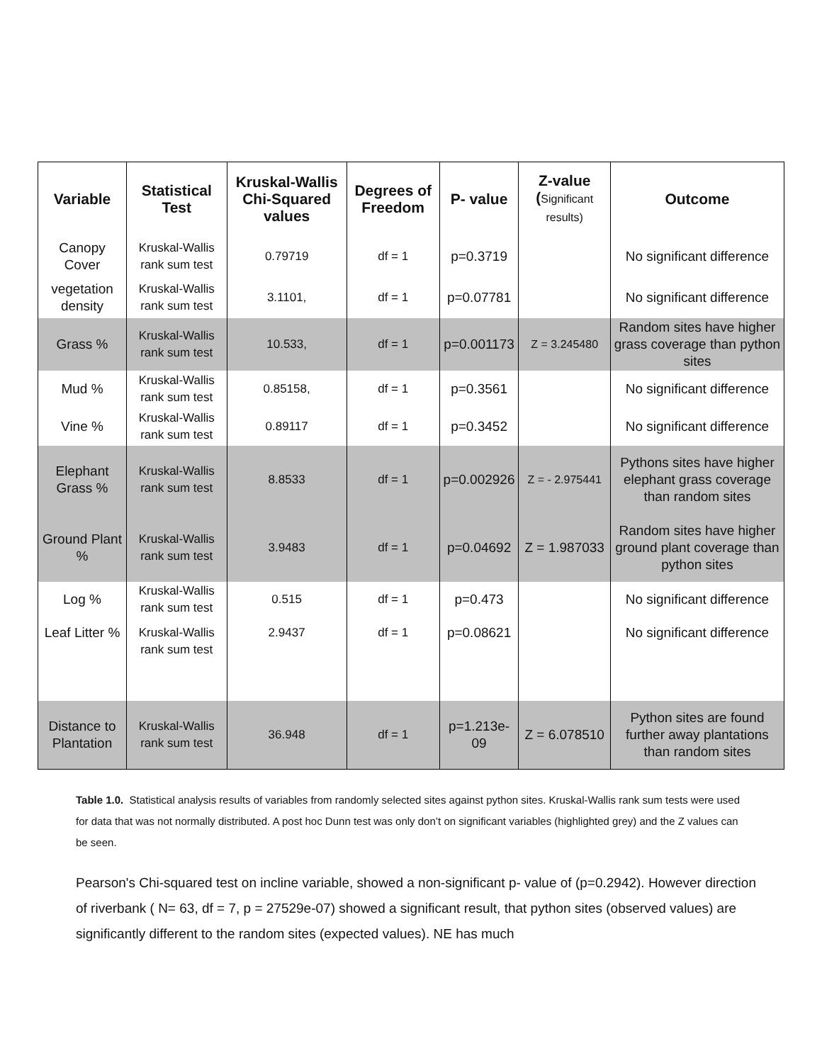| Variable | Statistical Test | Kruskal-Wallis Chi-Squared values | Degrees of Freedom | P- value | Z-value ( Significant results) | Outcome |
| --- | --- | --- | --- | --- | --- | --- |
| Canopy Cover | Kruskal-Wallis rank sum test | 0.79719 | df = 1 | p=0.3719 | | No significant difference |
| vegetation density | Kruskal-Wallis rank sum test | 3.1101, | df = 1 | p=0.07781 | | No significant difference |
| Grass % | Kruskal-Wallis rank sum test | 10.533, | df = 1 | p=0.001173 | Z = 3.245480 | Random sites have higher grass coverage than python sites |
| Mud % | Kruskal-Wallis rank sum test | 0.85158, | df = 1 | p=0.3561 | | No significant difference |
| Vine % | Kruskal-Wallis rank sum test | 0.89117 | df = 1 | p=0.3452 | | No significant difference |
| Elephant Grass % | Kruskal-Wallis rank sum test | 8.8533 | df = 1 | p=0.002926 | Z = - 2.975441 | Pythons sites have higher elephant grass coverage than random sites |
| Ground Plant % | Kruskal-Wallis rank sum test | 3.9483 | df = 1 | p=0.04692 | Z = 1.987033 | Random sites have higher ground plant coverage than python sites |
| Log % | Kruskal-Wallis rank sum test | 0.515 | df = 1 | p=0.473 | | No significant difference |
| Leaf Litter % | Kruskal-Wallis rank sum test | 2.9437 | df = 1 | p=0.08621 | | No significant difference |
| Distance to Plantation | Kruskal-Wallis rank sum test | 36.948 | df = 1 | p=1.213e-09 | Z = 6.078510 | Python sites are found further away plantations than random sites |
Table 1.0. Statistical analysis results of variables from randomly selected sites against python sites. Kruskal-Wallis rank sum tests were used for data that was not normally distributed. A post hoc Dunn test was only don’t on significant variables (highlighted grey) and the Z values can be seen.
Pearson's Chi-squared test on incline variable, showed a non-significant p- value of (p=0.2942). However direction of riverbank ( N= 63, df = 7, p = 27529e-07) showed a significant result, that python sites (observed values) are significantly different to the random sites (expected values). NE has much